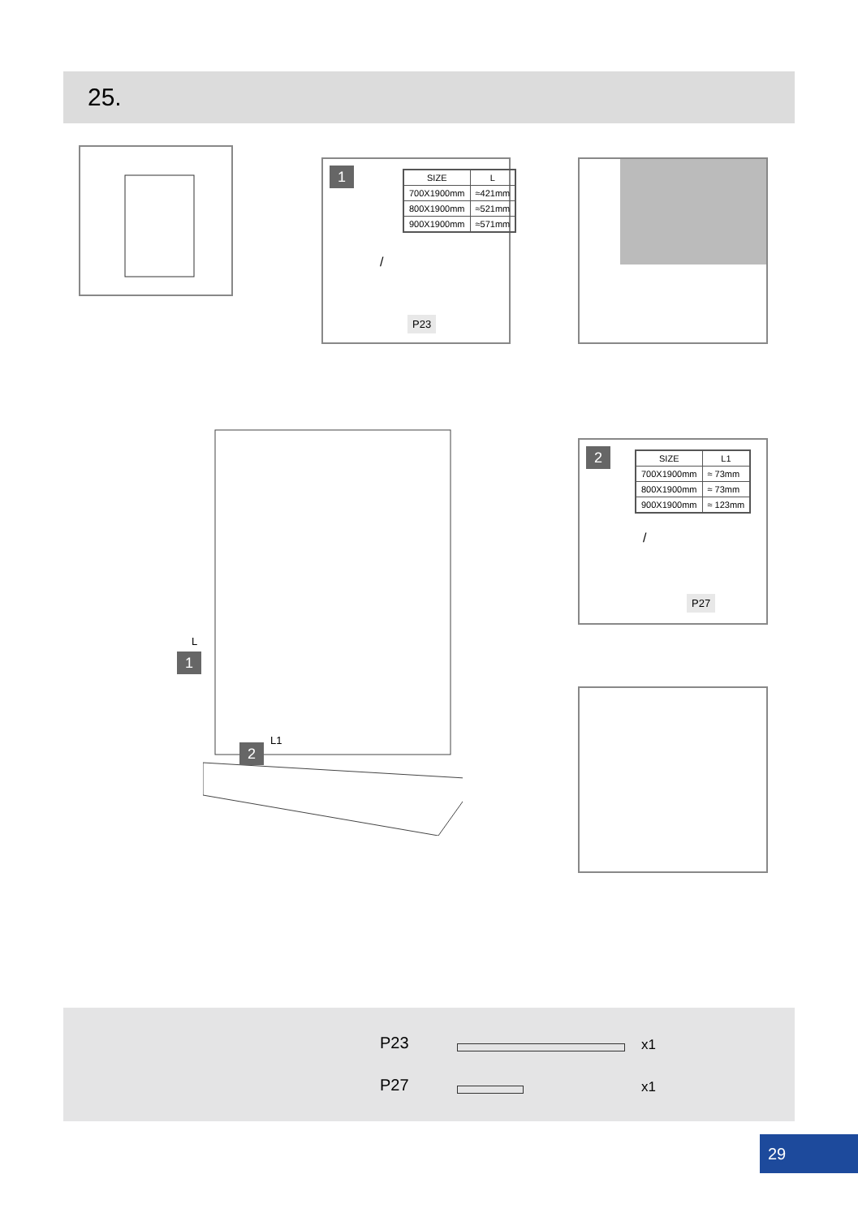25.
1
| SIZE | L |
| --- | --- |
| 700X1900mm | ≈421mm |
| 800X1900mm | ≈521mm |
| 900X1900mm | ≈571mm |
/
P23
L
1
2
L1
2
| SIZE | L1 |
| --- | --- |
| 700X1900mm | ≈ 73mm |
| 800X1900mm | ≈ 73mm |
| 900X1900mm | ≈ 123mm |
/
P27
P23 x1
P27 x1
29